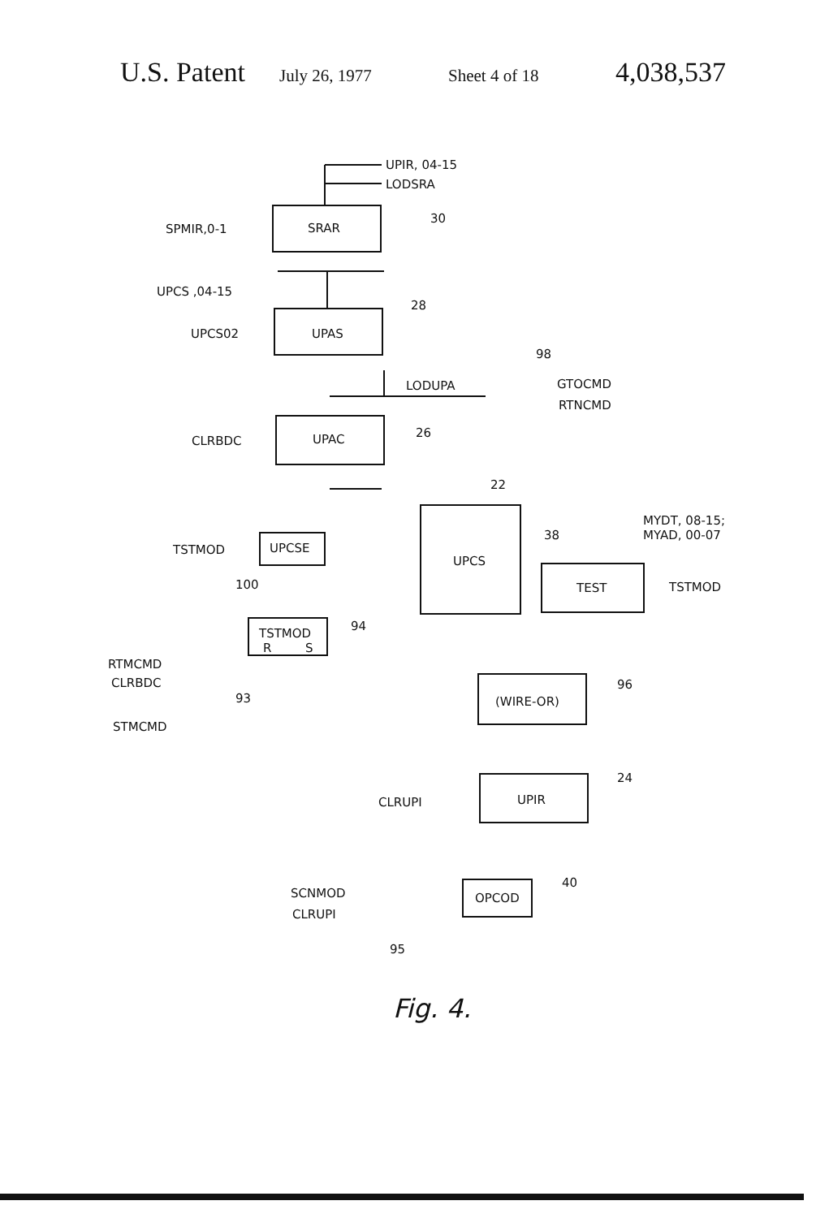U.S. Patent July 26, 1977 Sheet 4 of 18 4,038,537
UPIR, 04-15
LODSRA
SPMIR,0-1
SRAR
30
UPCS ,04-15
UPCS02
UPAS
28
LODUPA
98
GTOCMD
RTNCMD
CLRBDC
UPAC
26
22
TSTMOD
UPCSE
100
UPCS
38
MYDT, 08-15;
MYAD, 00-07
TEST
TSTMOD
TSTMOD
R
S
94
RTMCMD
CLRBDC
93
STMCMD
(WIRE-OR)
96
CLRUPI
UPIR
24
SCNMOD
CLRUPI
OPCOD
40
95
Fig. 4.